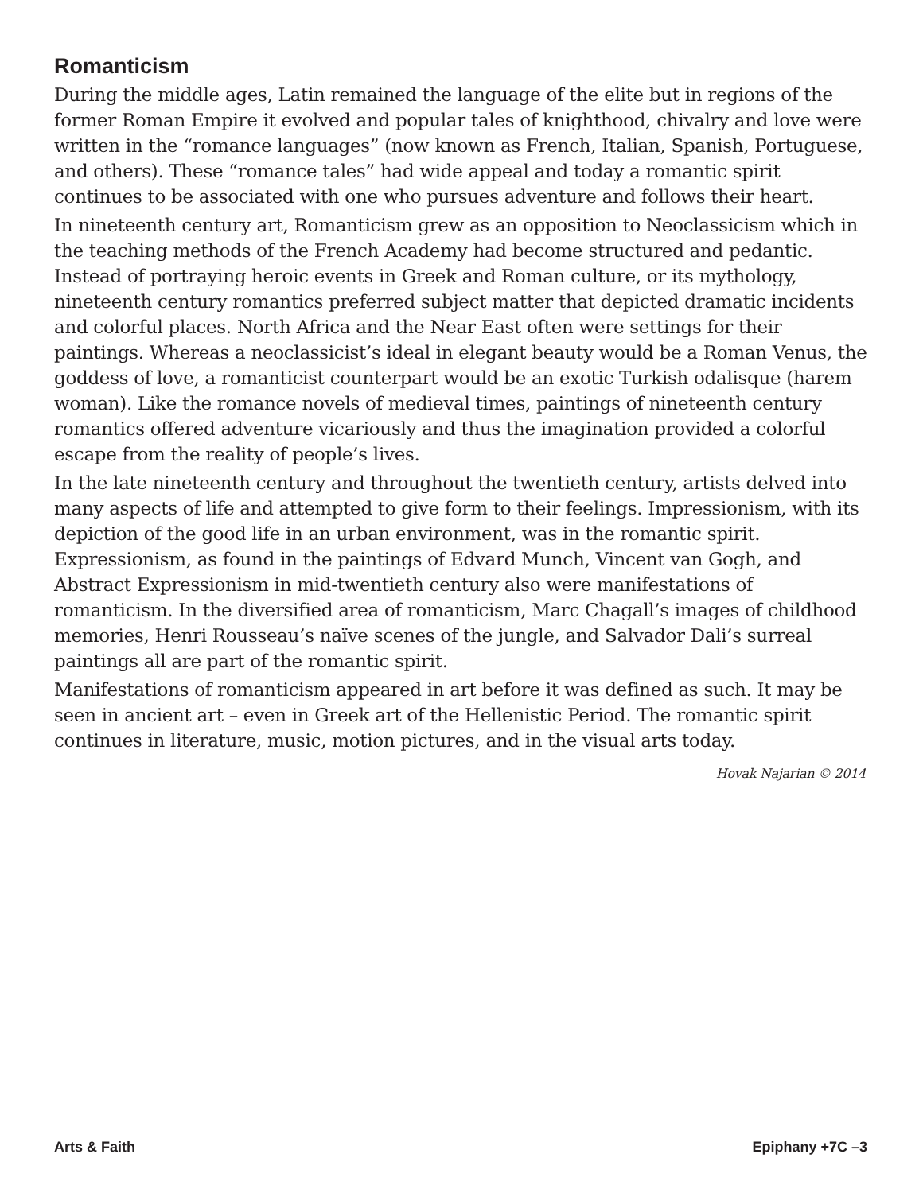Romanticism
During the middle ages, Latin remained the language of the elite but in regions of the former Roman Empire it evolved and popular tales of knighthood, chivalry and love were written in the “romance languages” (now known as French, Italian, Spanish, Portuguese, and others). These “romance tales” had wide appeal and today a romantic spirit continues to be associated with one who pursues adventure and follows their heart.
In nineteenth century art, Romanticism grew as an opposition to Neoclassicism which in the teaching methods of the French Academy had become structured and pedantic. Instead of portraying heroic events in Greek and Roman culture, or its mythology, nineteenth century romantics preferred subject matter that depicted dramatic incidents and colorful places. North Africa and the Near East often were settings for their paintings. Whereas a neoclassicist’s ideal in elegant beauty would be a Roman Venus, the goddess of love, a romanticist counterpart would be an exotic Turkish odalisque (harem woman). Like the romance novels of medieval times, paintings of nineteenth century romantics offered adventure vicariously and thus the imagination provided a colorful escape from the reality of people’s lives.
In the late nineteenth century and throughout the twentieth century, artists delved into many aspects of life and attempted to give form to their feelings. Impressionism, with its depiction of the good life in an urban environment, was in the romantic spirit. Expressionism, as found in the paintings of Edvard Munch, Vincent van Gogh, and Abstract Expressionism in mid-twentieth century also were manifestations of romanticism. In the diversified area of romanticism, Marc Chagall’s images of childhood memories, Henri Rousseau’s naïve scenes of the jungle, and Salvador Dali’s surreal paintings all are part of the romantic spirit.
Manifestations of romanticism appeared in art before it was defined as such. It may be seen in ancient art – even in Greek art of the Hellenistic Period. The romantic spirit continues in literature, music, motion pictures, and in the visual arts today.
Hovak Najarian © 2014
Arts & Faith Epiphany +7C –3